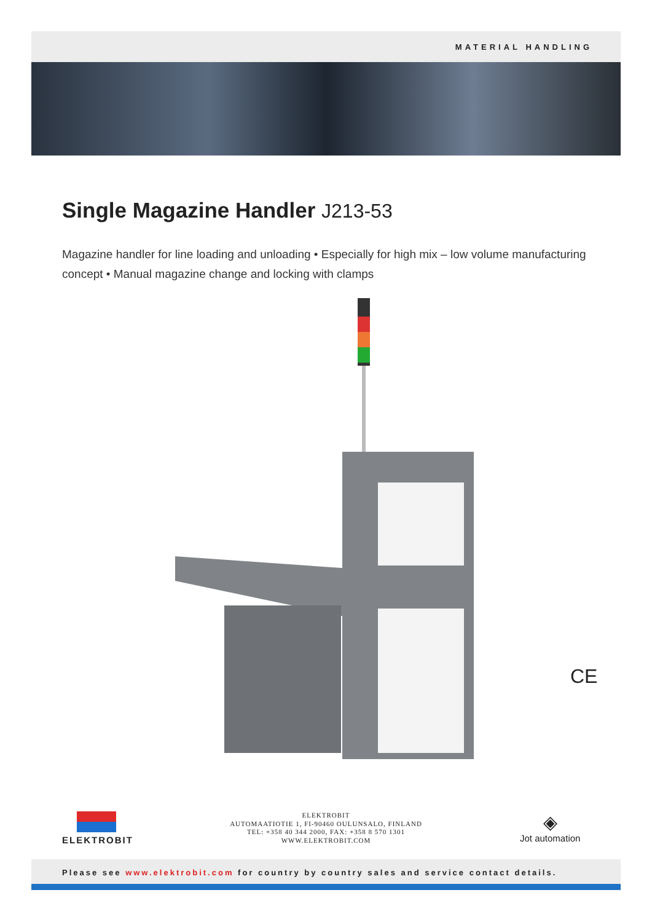MATERIAL HANDLING
Single Magazine Handler J213-53
Magazine handler for line loading and unloading • Especially for high mix – low volume manufacturing concept • Manual magazine change and locking with clamps
CE
ELEKTROBIT
ELEKTROBIT
AUTOMAATIOTIE 1, FI-90460 OULUNSALO, FINLAND
TEL: +358 40 344 2000, FAX: +358 8 570 1301
WWW.ELEKTROBIT.COM
◈
Jot automation
Please see www.elektrobit.com for country by country sales and service contact details.